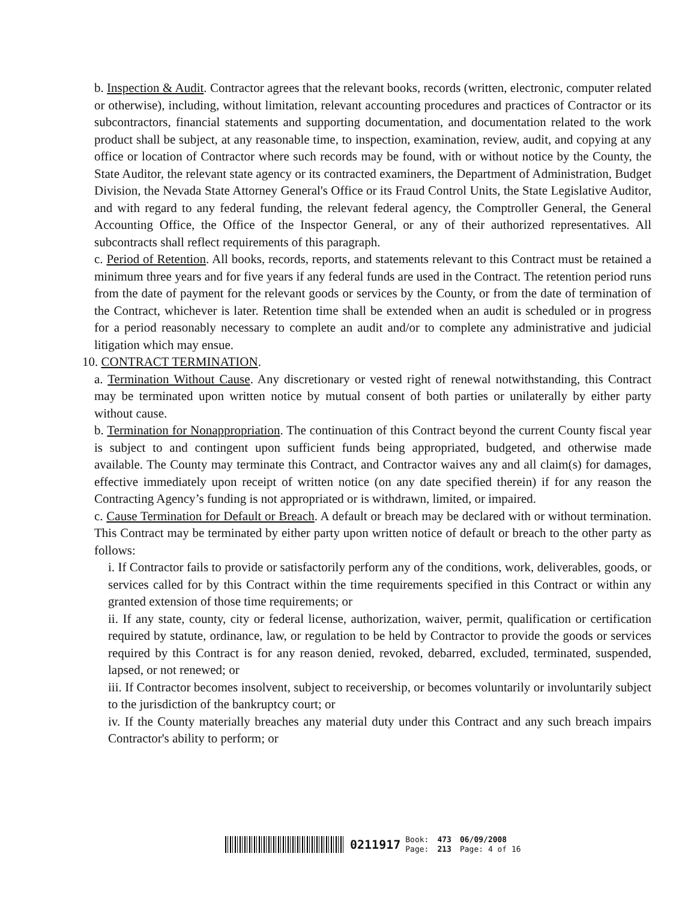b. Inspection & Audit. Contractor agrees that the relevant books, records (written, electronic, computer related or otherwise), including, without limitation, relevant accounting procedures and practices of Contractor or its subcontractors, financial statements and supporting documentation, and documentation related to the work product shall be subject, at any reasonable time, to inspection, examination, review, audit, and copying at any office or location of Contractor where such records may be found, with or without notice by the County, the State Auditor, the relevant state agency or its contracted examiners, the Department of Administration, Budget Division, the Nevada State Attorney General's Office or its Fraud Control Units, the State Legislative Auditor, and with regard to any federal funding, the relevant federal agency, the Comptroller General, the General Accounting Office, the Office of the Inspector General, or any of their authorized representatives. All subcontracts shall reflect requirements of this paragraph.
c. Period of Retention. All books, records, reports, and statements relevant to this Contract must be retained a minimum three years and for five years if any federal funds are used in the Contract. The retention period runs from the date of payment for the relevant goods or services by the County, or from the date of termination of the Contract, whichever is later. Retention time shall be extended when an audit is scheduled or in progress for a period reasonably necessary to complete an audit and/or to complete any administrative and judicial litigation which may ensue.
10. CONTRACT TERMINATION.
a. Termination Without Cause. Any discretionary or vested right of renewal notwithstanding, this Contract may be terminated upon written notice by mutual consent of both parties or unilaterally by either party without cause.
b. Termination for Nonappropriation. The continuation of this Contract beyond the current County fiscal year is subject to and contingent upon sufficient funds being appropriated, budgeted, and otherwise made available. The County may terminate this Contract, and Contractor waives any and all claim(s) for damages, effective immediately upon receipt of written notice (on any date specified therein) if for any reason the Contracting Agency’s funding is not appropriated or is withdrawn, limited, or impaired.
c. Cause Termination for Default or Breach. A default or breach may be declared with or without termination. This Contract may be terminated by either party upon written notice of default or breach to the other party as follows:
i. If Contractor fails to provide or satisfactorily perform any of the conditions, work, deliverables, goods, or services called for by this Contract within the time requirements specified in this Contract or within any granted extension of those time requirements; or
ii. If any state, county, city or federal license, authorization, waiver, permit, qualification or certification required by statute, ordinance, law, or regulation to be held by Contractor to provide the goods or services required by this Contract is for any reason denied, revoked, debarred, excluded, terminated, suspended, lapsed, or not renewed; or
iii. If Contractor becomes insolvent, subject to receivership, or becomes voluntarily or involuntarily subject to the jurisdiction of the bankruptcy court; or
iv. If the County materially breaches any material duty under this Contract and any such breach impairs Contractor's ability to perform; or
0211917
Book:
Page:
473
213
06/09/2008
Page: 4 of 16